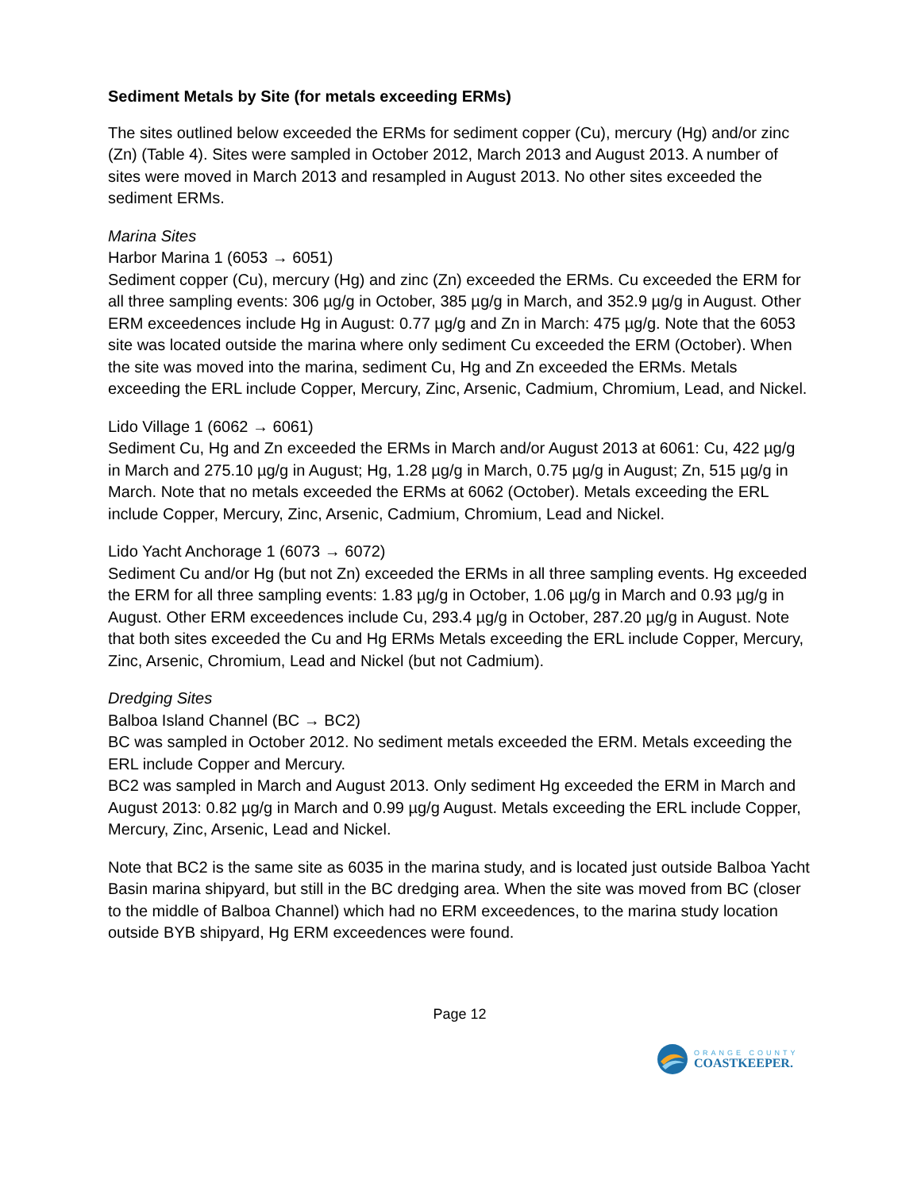Sediment Metals by Site (for metals exceeding ERMs)
The sites outlined below exceeded the ERMs for sediment copper (Cu), mercury (Hg) and/or zinc (Zn) (Table 4). Sites were sampled in October 2012, March 2013 and August 2013. A number of sites were moved in March 2013 and resampled in August 2013. No other sites exceeded the sediment ERMs.
Marina Sites
Harbor Marina 1 (6053 → 6051)
Sediment copper (Cu), mercury (Hg) and zinc (Zn) exceeded the ERMs. Cu exceeded the ERM for all three sampling events: 306 µg/g in October, 385 µg/g in March, and 352.9 µg/g in August. Other ERM exceedences include Hg in August: 0.77 µg/g and Zn in March: 475 µg/g. Note that the 6053 site was located outside the marina where only sediment Cu exceeded the ERM (October). When the site was moved into the marina, sediment Cu, Hg and Zn exceeded the ERMs. Metals exceeding the ERL include Copper, Mercury, Zinc, Arsenic, Cadmium, Chromium, Lead, and Nickel.
Lido Village 1 (6062 → 6061)
Sediment Cu, Hg and Zn exceeded the ERMs in March and/or August 2013 at 6061: Cu, 422 µg/g in March and 275.10 µg/g in August; Hg, 1.28 µg/g in March, 0.75 µg/g in August; Zn, 515 µg/g in March. Note that no metals exceeded the ERMs at 6062 (October). Metals exceeding the ERL include Copper, Mercury, Zinc, Arsenic, Cadmium, Chromium, Lead and Nickel.
Lido Yacht Anchorage 1 (6073 → 6072)
Sediment Cu and/or Hg (but not Zn) exceeded the ERMs in all three sampling events. Hg exceeded the ERM for all three sampling events: 1.83 µg/g in October, 1.06 µg/g in March and 0.93 µg/g in August. Other ERM exceedences include Cu, 293.4 µg/g in October, 287.20 µg/g in August. Note that both sites exceeded the Cu and Hg ERMs Metals exceeding the ERL include Copper, Mercury, Zinc, Arsenic, Chromium, Lead and Nickel (but not Cadmium).
Dredging Sites
Balboa Island Channel (BC → BC2)
BC was sampled in October 2012. No sediment metals exceeded the ERM. Metals exceeding the ERL include Copper and Mercury.
BC2 was sampled in March and August 2013. Only sediment Hg exceeded the ERM in March and August 2013: 0.82 µg/g in March and 0.99 µg/g August. Metals exceeding the ERL include Copper, Mercury, Zinc, Arsenic, Lead and Nickel.
Note that BC2 is the same site as 6035 in the marina study, and is located just outside Balboa Yacht Basin marina shipyard, but still in the BC dredging area. When the site was moved from BC (closer to the middle of Balboa Channel) which had no ERM exceedences, to the marina study location outside BYB shipyard, Hg ERM exceedences were found.
Page 12
ORANGE COUNTY
COASTKEEPER.